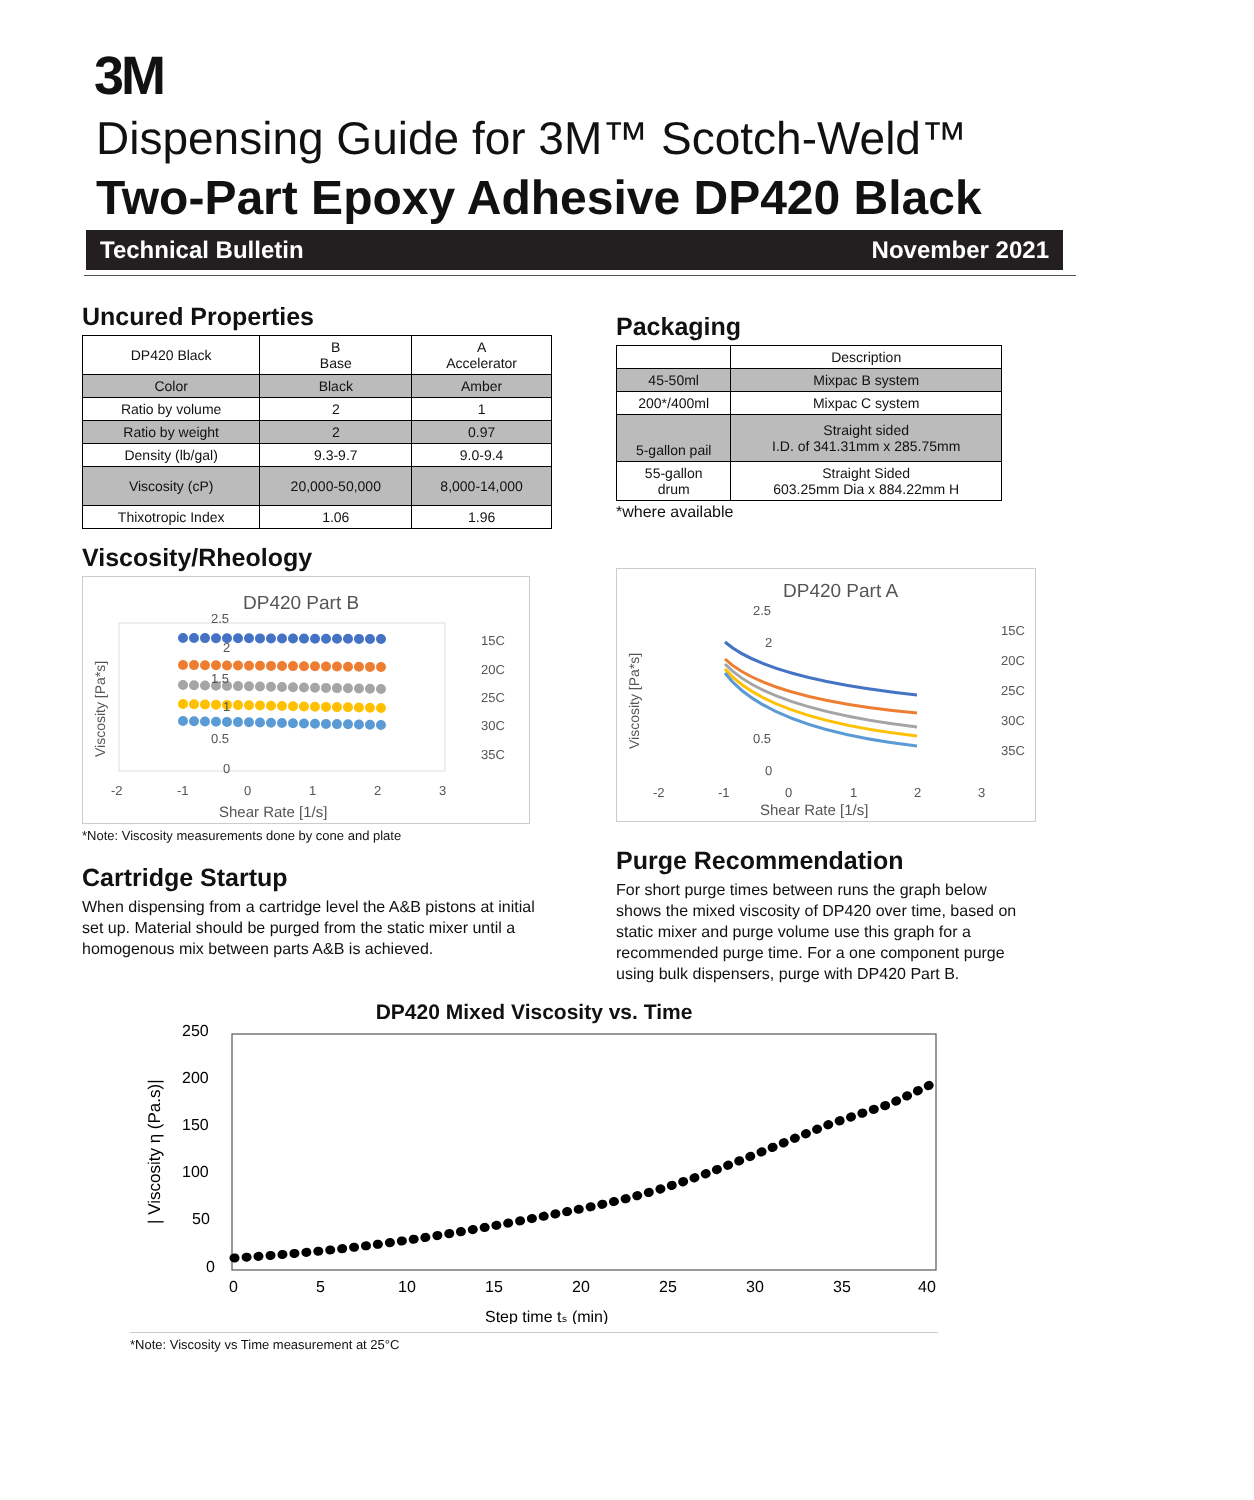3M
Dispensing Guide for 3M™ Scotch-Weld™
Two-Part Epoxy Adhesive DP420 Black
Technical Bulletin November 2021
Uncured Properties
| DP420 Black | B Base | A Accelerator |
| --- | --- | --- |
| Color | Black | Amber |
| Ratio by volume | 2 | 1 |
| Ratio by weight | 2 | 0.97 |
| Density (lb/gal) | 9.3-9.7 | 9.0-9.4 |
| Viscosity (cP) | 20,000-50,000 | 8,000-14,000 |
| Thixotropic Index | 1.06 | 1.96 |
Viscosity/Rheology
DP420 Part B
Viscosity [Pa*s]
2.5
2
1.5
1
0.5
0
-2
-1
0
1
2
3
Shear Rate [1/s]
15C
20C
25C
30C
35C
*Note: Viscosity measurements done by cone and plate
Cartridge Startup
When dispensing from a cartridge level the A&B pistons at initial set up. Material should be purged from the static mixer until a homogenous mix between parts A&B is achieved.
Packaging
| | Description |
| --- | --- |
| 45-50ml | Mixpac B system |
| 200*/400ml | Mixpac C system |
| 5-gallon pail | Straight sided I.D. of 341.31mm x 285.75mm |
| 55-gallon drum | Straight Sided 603.25mm Dia x 884.22mm H |
*where available
DP420 Part A
Viscosity [Pa*s]
2.5
2
0.5
0
-2
-1
0
1
2
3
Shear Rate [1/s]
15C
20C
25C
30C
35C
Purge Recommendation
For short purge times between runs the graph below shows the mixed viscosity of DP420 over time, based on static mixer and purge volume use this graph for a recommended purge time. For a one component purge using bulk dispensers, purge with DP420 Part B.
DP420 Mixed Viscosity vs. Time
| Viscosity η (Pa.s)|
250
200
150
100
50
0
0
5
10
15
20
25
30
35
40
Step time tₛ (min)
*Note: Viscosity vs Time measurement at 25°C